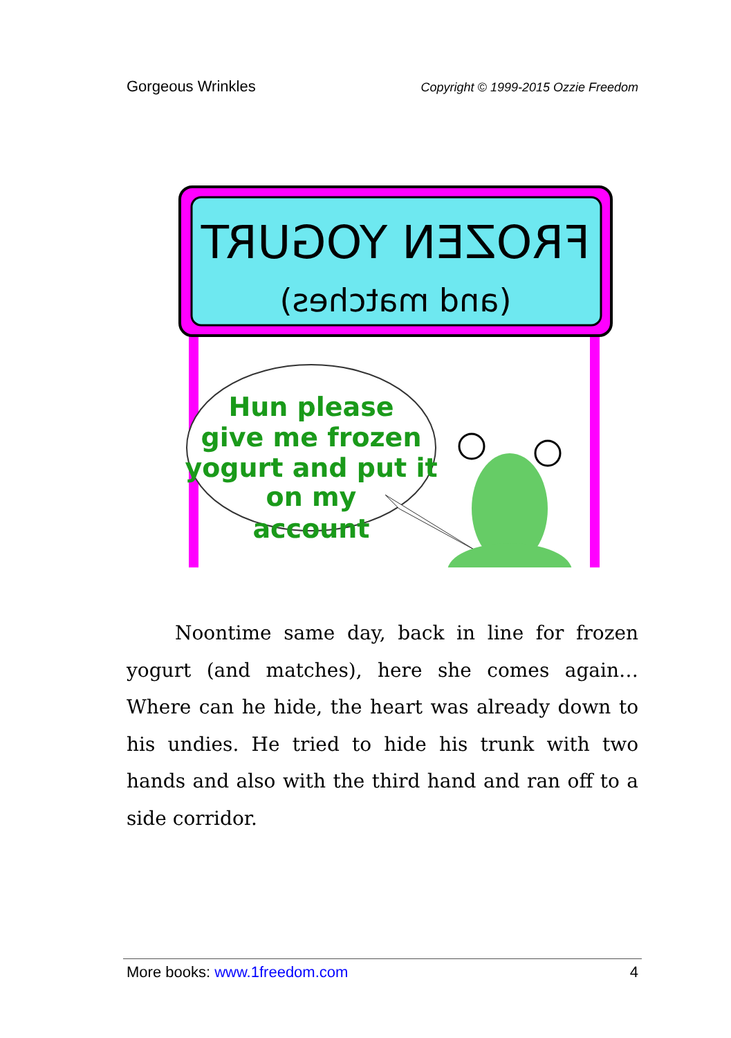Gorgeous Wrinkles Copyright © 1999-2015 Ozzie Freedom
FROZEN YOGURT
(and matches)
Hun please
give me frozen
yogurt and put it
on my
account
Noontime same day, back in line for frozen yogurt (and matches), here she comes again… Where can he hide, the heart was already down to his undies. He tried to hide his trunk with two hands and also with the third hand and ran off to a side corridor.
More books: www.1freedom.com 4